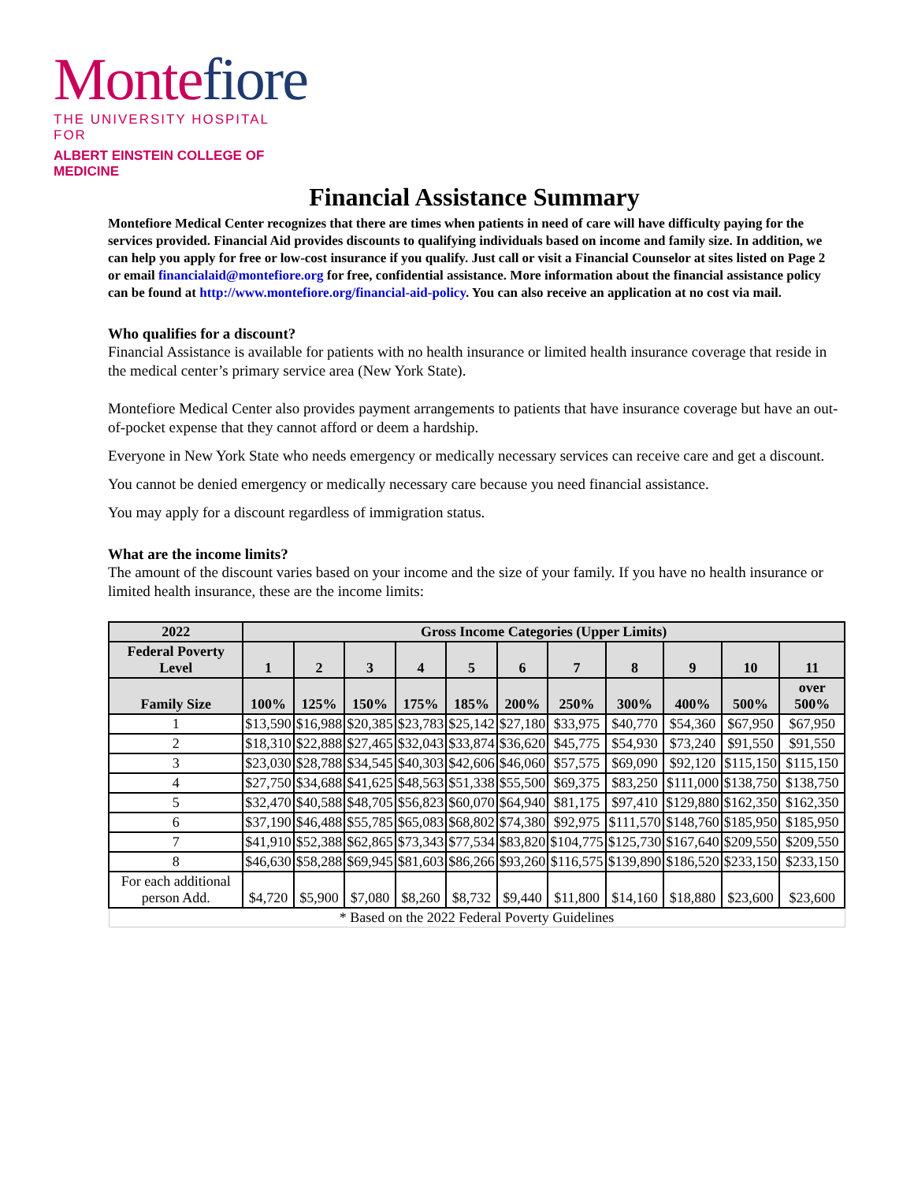Montefiore
THE UNIVERSITY HOSPITAL FOR
ALBERT EINSTEIN COLLEGE OF MEDICINE
Financial Assistance Summary
Montefiore Medical Center recognizes that there are times when patients in need of care will have difficulty paying for the services provided. Financial Aid provides discounts to qualifying individuals based on income and family size. In addition, we can help you apply for free or low-cost insurance if you qualify. Just call or visit a Financial Counselor at sites listed on Page 2 or email financialaid@montefiore.org for free, confidential assistance. More information about the financial assistance policy can be found at http://www.montefiore.org/financial-aid-policy. You can also receive an application at no cost via mail.
Who qualifies for a discount?
Financial Assistance is available for patients with no health insurance or limited health insurance coverage that reside in the medical center’s primary service area (New York State).
Montefiore Medical Center also provides payment arrangements to patients that have insurance coverage but have an out-of-pocket expense that they cannot afford or deem a hardship.
Everyone in New York State who needs emergency or medically necessary services can receive care and get a discount.
You cannot be denied emergency or medically necessary care because you need financial assistance.
You may apply for a discount regardless of immigration status.
What are the income limits?
The amount of the discount varies based on your income and the size of your family. If you have no health insurance or limited health insurance, these are the income limits:
| 2022 | Gross Income Categories (Upper Limits) | | | | | | | | | | |
| Federal Poverty Level | 1 | 2 | 3 | 4 | 5 | 6 | 7 | 8 | 9 | 10 | 11 |
| Family Size | 100% | 125% | 150% | 175% | 185% | 200% | 250% | 300% | 400% | 500% | over 500% |
| 1 | $13,590 | $16,988 | $20,385 | $23,783 | $25,142 | $27,180 | $33,975 | $40,770 | $54,360 | $67,950 | $67,950 |
| 2 | $18,310 | $22,888 | $27,465 | $32,043 | $33,874 | $36,620 | $45,775 | $54,930 | $73,240 | $91,550 | $91,550 |
| 3 | $23,030 | $28,788 | $34,545 | $40,303 | $42,606 | $46,060 | $57,575 | $69,090 | $92,120 | $115,150 | $115,150 |
| 4 | $27,750 | $34,688 | $41,625 | $48,563 | $51,338 | $55,500 | $69,375 | $83,250 | $111,000 | $138,750 | $138,750 |
| 5 | $32,470 | $40,588 | $48,705 | $56,823 | $60,070 | $64,940 | $81,175 | $97,410 | $129,880 | $162,350 | $162,350 |
| 6 | $37,190 | $46,488 | $55,785 | $65,083 | $68,802 | $74,380 | $92,975 | $111,570 | $148,760 | $185,950 | $185,950 |
| 7 | $41,910 | $52,388 | $62,865 | $73,343 | $77,534 | $83,820 | $104,775 | $125,730 | $167,640 | $209,550 | $209,550 |
| 8 | $46,630 | $58,288 | $69,945 | $81,603 | $86,266 | $93,260 | $116,575 | $139,890 | $186,520 | $233,150 | $233,150 |
| For each additional person Add. | $4,720 | $5,900 | $7,080 | $8,260 | $8,732 | $9,440 | $11,800 | $14,160 | $18,880 | $23,600 | $23,600 |
| * Based on the 2022 Federal Poverty Guidelines | | | | | | | | | | | |